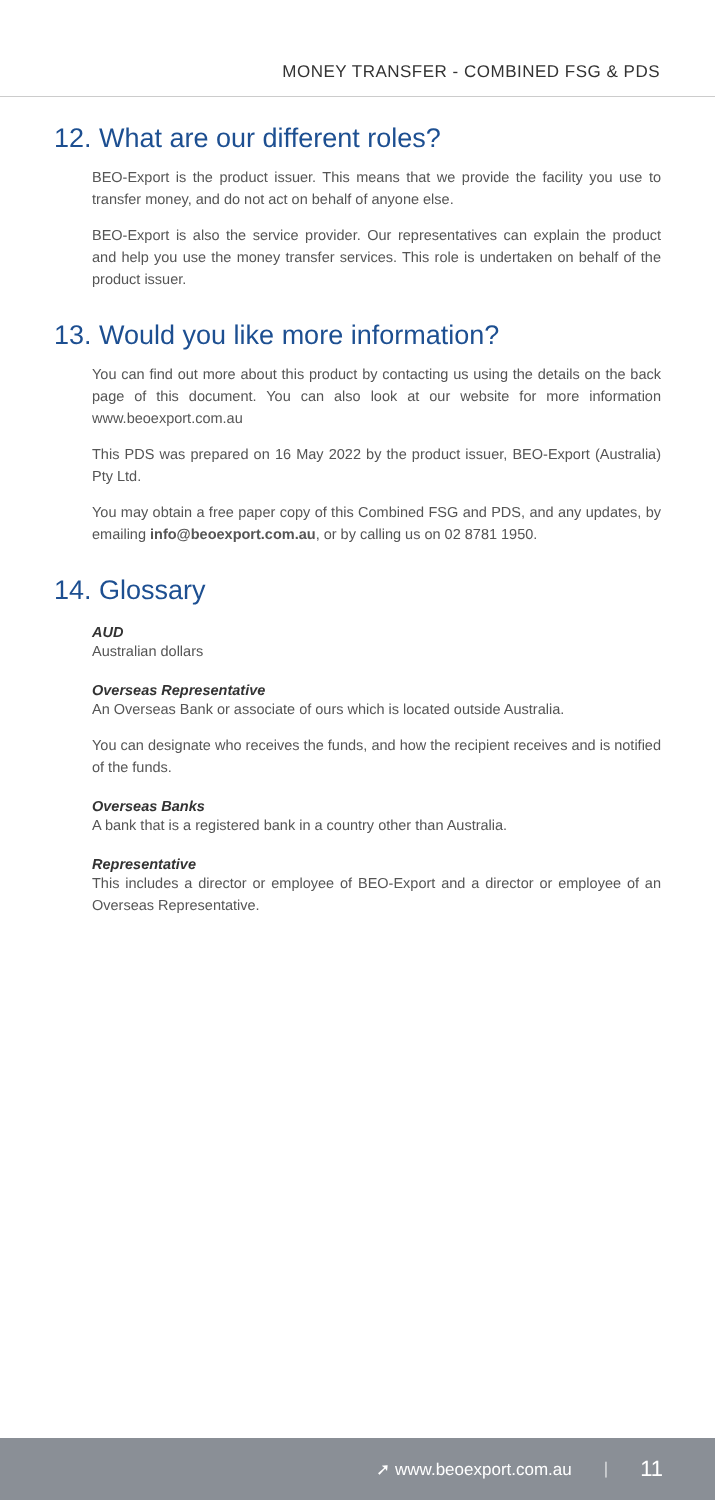MONEY TRANSFER - COMBINED FSG & PDS
12. What are our different roles?
BEO-Export is the product issuer. This means that we provide the facility you use to transfer money, and do not act on behalf of anyone else.
BEO-Export is also the service provider. Our representatives can explain the product and help you use the money transfer services. This role is undertaken on behalf of the product issuer.
13. Would you like more information?
You can find out more about this product by contacting us using the details on the back page of this document. You can also look at our website for more information www.beoexport.com.au
This PDS was prepared on 16 May 2022 by the product issuer, BEO-Export (Australia) Pty Ltd.
You may obtain a free paper copy of this Combined FSG and PDS, and any updates, by emailing info@beoexport.com.au, or by calling us on 02 8781 1950.
14. Glossary
AUD
Australian dollars
Overseas Representative
An Overseas Bank or associate of ours which is located outside Australia.
You can designate who receives the funds, and how the recipient receives and is notified of the funds.
Overseas Banks
A bank that is a registered bank in a country other than Australia.
Representative
This includes a director or employee of BEO-Export and a director or employee of an Overseas Representative.
➚ www.beoexport.com.au | 11